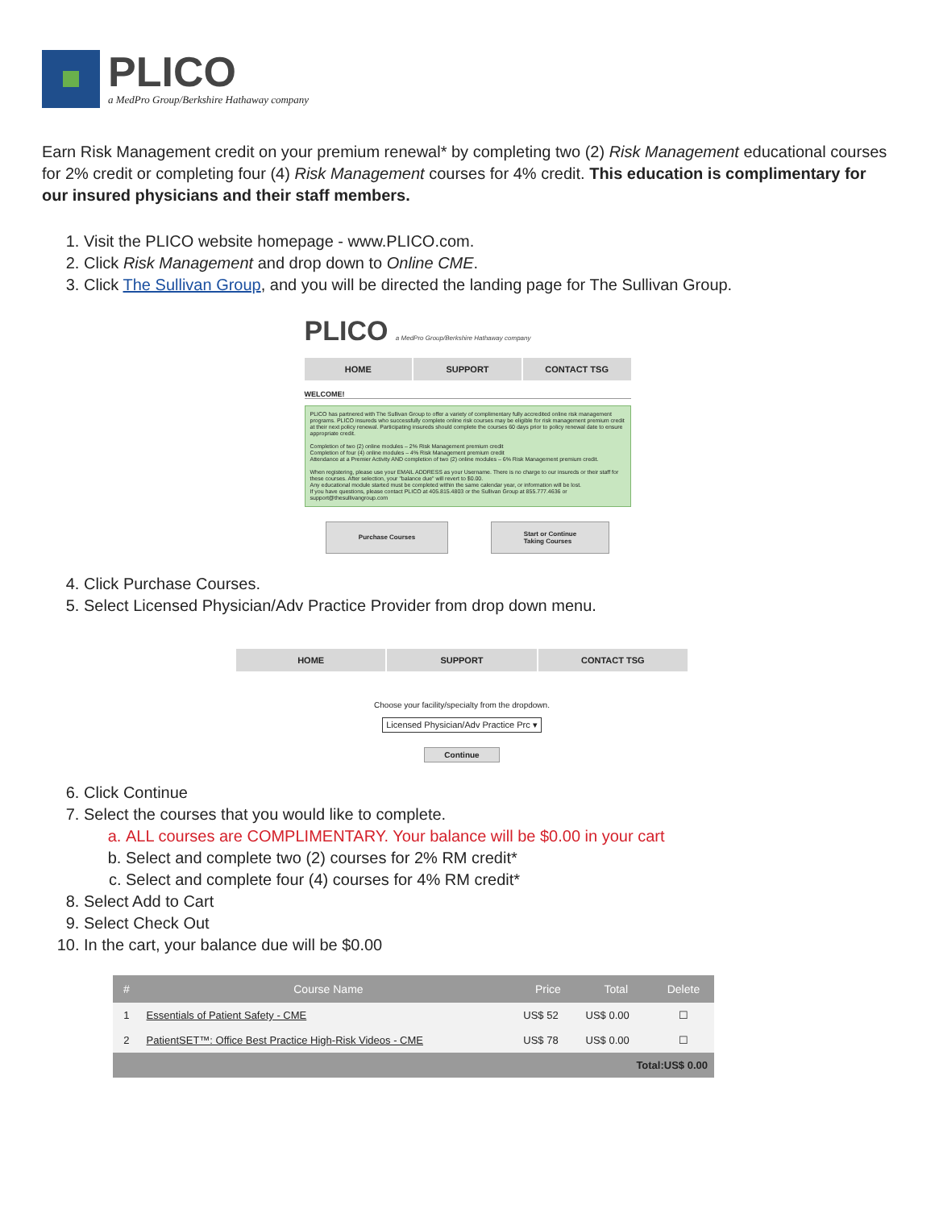PLICO
a MedPro Group/Berkshire Hathaway company
Earn Risk Management credit on your premium renewal* by completing two (2) Risk Management educational courses for 2% credit or completing four (4) Risk Management courses for 4% credit. This education is complimentary for our insured physicians and their staff members.
1. Visit the PLICO website homepage - www.PLICO.com.
2. Click Risk Management and drop down to Online CME.
3. Click The Sullivan Group, and you will be directed the landing page for The Sullivan Group.
PLICO a MedPro Group/Berkshire Hathaway company
HOME SUPPORT CONTACT TSG
WELCOME!
PLICO has partnered with The Sullivan Group to offer a variety of complimentary fully accredited online risk management programs. PLICO insureds who successfully complete online risk courses may be eligible for risk management premium credit at their next policy renewal. Participating insureds should complete the courses 60 days prior to policy renewal date to ensure appropriate credit.
Completion of two (2) online modules – 2% Risk Management premium credit
Completion of four (4) online modules – 4% Risk Management premium credit
Attendance at a Premier Activity AND completion of two (2) online modules – 6% Risk Management premium credit.
When registering, please use your EMAIL ADDRESS as your Username. There is no charge to our insureds or their staff for these courses. After selection, your "balance due" will revert to $0.00.
Any educational module started must be completed within the same calendar year, or information will be lost.
If you have questions, please contact PLICO at 405.815.4803 or the Sullivan Group at 855.777.4636 or support@thesullivangroup.com
Purchase Courses
Start or Continue
Taking Courses
4. Click Purchase Courses.
5. Select Licensed Physician/Adv Practice Provider from drop down menu.
HOME SUPPORT CONTACT TSG
Choose your facility/specialty from the dropdown.
Licensed Physician/Adv Practice Prc ▾
Continue
6. Click Continue
7. Select the courses that you would like to complete.
a. ALL courses are COMPLIMENTARY. Your balance will be $0.00 in your cart
b. Select and complete two (2) courses for 2% RM credit*
c. Select and complete four (4) courses for 4% RM credit*
8. Select Add to Cart
9. Select Check Out
10. In the cart, your balance due will be $0.00
| # | Course Name | Price | Total | Delete |
| --- | --- | --- | --- | --- |
| 1 | Essentials of Patient Safety - CME | US$ 52 | US$ 0.00 | ☐ |
| 2 | PatientSET™: Office Best Practice High-Risk Videos - CME | US$ 78 | US$ 0.00 | ☐ |
| Total:US$ 0.00 | | | | |